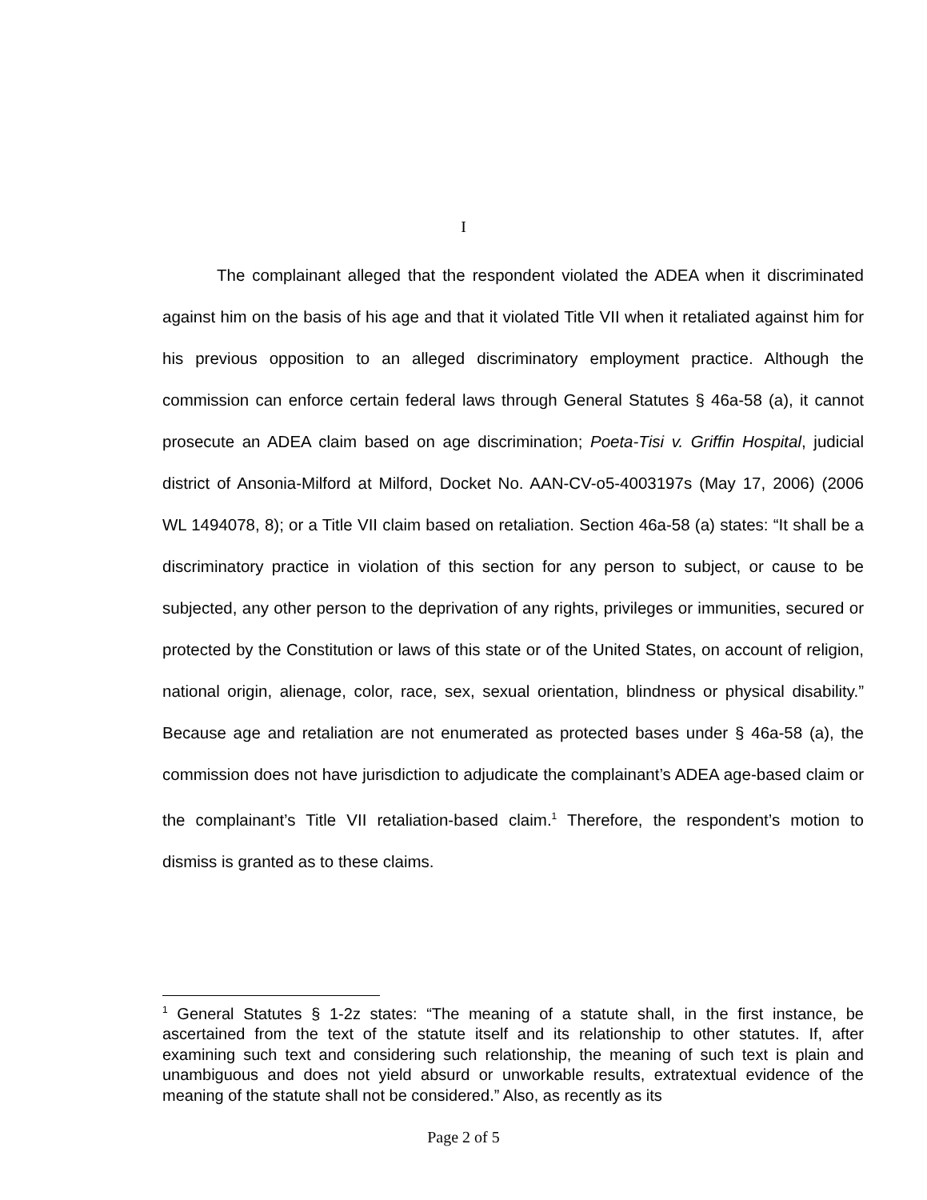I
The complainant alleged that the respondent violated the ADEA when it discriminated against him on the basis of his age and that it violated Title VII when it retaliated against him for his previous opposition to an alleged discriminatory employment practice. Although the commission can enforce certain federal laws through General Statutes § 46a-58 (a), it cannot prosecute an ADEA claim based on age discrimination; Poeta-Tisi v. Griffin Hospital, judicial district of Ansonia-Milford at Milford, Docket No. AAN-CV-o5-4003197s (May 17, 2006) (2006 WL 1494078, 8); or a Title VII claim based on retaliation. Section 46a-58 (a) states: “It shall be a discriminatory practice in violation of this section for any person to subject, or cause to be subjected, any other person to the deprivation of any rights, privileges or immunities, secured or protected by the Constitution or laws of this state or of the United States, on account of religion, national origin, alienage, color, race, sex, sexual orientation, blindness or physical disability.” Because age and retaliation are not enumerated as protected bases under § 46a-58 (a), the commission does not have jurisdiction to adjudicate the complainant’s ADEA age-based claim or the complainant’s Title VII retaliation-based claim.<sup>1</sup> Therefore, the respondent’s motion to dismiss is granted as to these claims.
<sup>1</sup> General Statutes § 1-2z states: “The meaning of a statute shall, in the first instance, be ascertained from the text of the statute itself and its relationship to other statutes. If, after examining such text and considering such relationship, the meaning of such text is plain and unambiguous and does not yield absurd or unworkable results, extratextual evidence of the meaning of the statute shall not be considered.” Also, as recently as its
Page 2 of 5